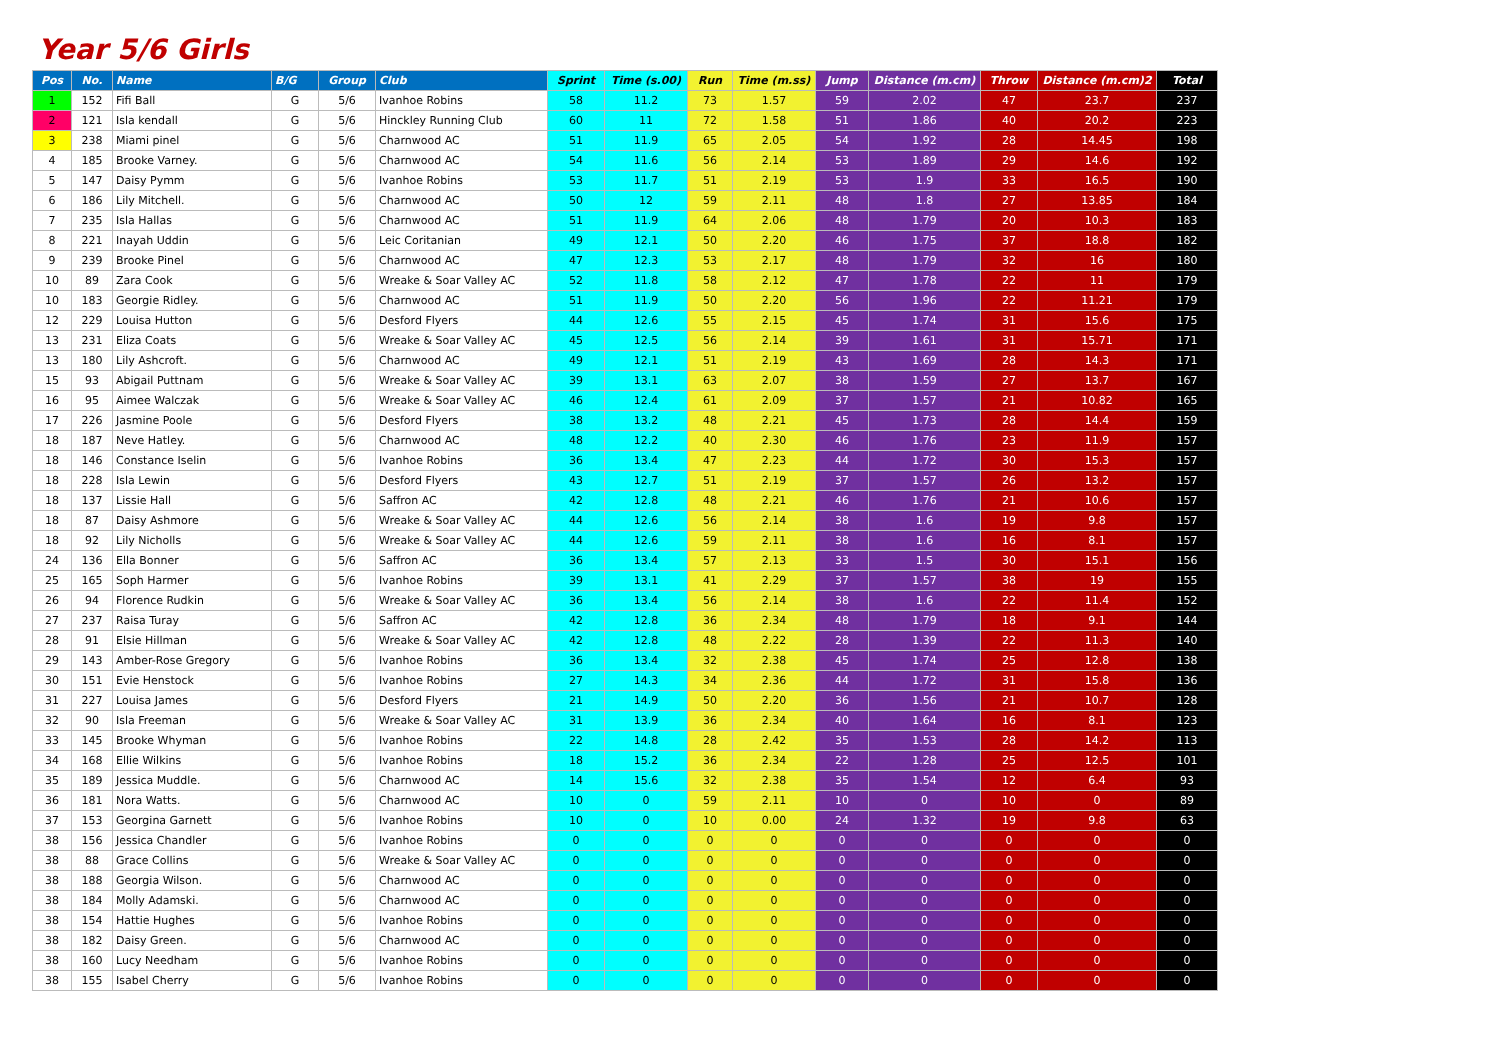Year 5/6 Girls
| Pos | No. | Name | B/G | Group | Club | Sprint | Time (s.00) | Run | Time (m.ss) | Jump | Distance (m.cm) | Throw | Distance (m.cm)2 | Total |
| --- | --- | --- | --- | --- | --- | --- | --- | --- | --- | --- | --- | --- | --- | --- |
| 1 | 152 | Fifi Ball | G | 5/6 | Ivanhoe Robins | 58 | 11.2 | 73 | 1.57 | 59 | 2.02 | 47 | 23.7 | 237 |
| 2 | 121 | Isla kendall | G | 5/6 | Hinckley Running Club | 60 | 11 | 72 | 1.58 | 51 | 1.86 | 40 | 20.2 | 223 |
| 3 | 238 | Miami pinel | G | 5/6 | Charnwood AC | 51 | 11.9 | 65 | 2.05 | 54 | 1.92 | 28 | 14.45 | 198 |
| 4 | 185 | Brooke Varney. | G | 5/6 | Charnwood AC | 54 | 11.6 | 56 | 2.14 | 53 | 1.89 | 29 | 14.6 | 192 |
| 5 | 147 | Daisy Pymm | G | 5/6 | Ivanhoe Robins | 53 | 11.7 | 51 | 2.19 | 53 | 1.9 | 33 | 16.5 | 190 |
| 6 | 186 | Lily Mitchell. | G | 5/6 | Charnwood AC | 50 | 12 | 59 | 2.11 | 48 | 1.8 | 27 | 13.85 | 184 |
| 7 | 235 | Isla Hallas | G | 5/6 | Charnwood AC | 51 | 11.9 | 64 | 2.06 | 48 | 1.79 | 20 | 10.3 | 183 |
| 8 | 221 | Inayah Uddin | G | 5/6 | Leic Coritanian | 49 | 12.1 | 50 | 2.20 | 46 | 1.75 | 37 | 18.8 | 182 |
| 9 | 239 | Brooke Pinel | G | 5/6 | Charnwood AC | 47 | 12.3 | 53 | 2.17 | 48 | 1.79 | 32 | 16 | 180 |
| 10 | 89 | Zara Cook | G | 5/6 | Wreake & Soar Valley AC | 52 | 11.8 | 58 | 2.12 | 47 | 1.78 | 22 | 11 | 179 |
| 10 | 183 | Georgie Ridley. | G | 5/6 | Charnwood AC | 51 | 11.9 | 50 | 2.20 | 56 | 1.96 | 22 | 11.21 | 179 |
| 12 | 229 | Louisa Hutton | G | 5/6 | Desford Flyers | 44 | 12.6 | 55 | 2.15 | 45 | 1.74 | 31 | 15.6 | 175 |
| 13 | 231 | Eliza Coats | G | 5/6 | Wreake & Soar Valley AC | 45 | 12.5 | 56 | 2.14 | 39 | 1.61 | 31 | 15.71 | 171 |
| 13 | 180 | Lily Ashcroft. | G | 5/6 | Charnwood AC | 49 | 12.1 | 51 | 2.19 | 43 | 1.69 | 28 | 14.3 | 171 |
| 15 | 93 | Abigail Puttnam | G | 5/6 | Wreake & Soar Valley AC | 39 | 13.1 | 63 | 2.07 | 38 | 1.59 | 27 | 13.7 | 167 |
| 16 | 95 | Aimee Walczak | G | 5/6 | Wreake & Soar Valley AC | 46 | 12.4 | 61 | 2.09 | 37 | 1.57 | 21 | 10.82 | 165 |
| 17 | 226 | Jasmine Poole | G | 5/6 | Desford Flyers | 38 | 13.2 | 48 | 2.21 | 45 | 1.73 | 28 | 14.4 | 159 |
| 18 | 187 | Neve Hatley. | G | 5/6 | Charnwood AC | 48 | 12.2 | 40 | 2.30 | 46 | 1.76 | 23 | 11.9 | 157 |
| 18 | 146 | Constance Iselin | G | 5/6 | Ivanhoe Robins | 36 | 13.4 | 47 | 2.23 | 44 | 1.72 | 30 | 15.3 | 157 |
| 18 | 228 | Isla Lewin | G | 5/6 | Desford Flyers | 43 | 12.7 | 51 | 2.19 | 37 | 1.57 | 26 | 13.2 | 157 |
| 18 | 137 | Lissie Hall | G | 5/6 | Saffron AC | 42 | 12.8 | 48 | 2.21 | 46 | 1.76 | 21 | 10.6 | 157 |
| 18 | 87 | Daisy Ashmore | G | 5/6 | Wreake & Soar Valley AC | 44 | 12.6 | 56 | 2.14 | 38 | 1.6 | 19 | 9.8 | 157 |
| 18 | 92 | Lily Nicholls | G | 5/6 | Wreake & Soar Valley AC | 44 | 12.6 | 59 | 2.11 | 38 | 1.6 | 16 | 8.1 | 157 |
| 24 | 136 | Ella Bonner | G | 5/6 | Saffron AC | 36 | 13.4 | 57 | 2.13 | 33 | 1.5 | 30 | 15.1 | 156 |
| 25 | 165 | Soph Harmer | G | 5/6 | Ivanhoe Robins | 39 | 13.1 | 41 | 2.29 | 37 | 1.57 | 38 | 19 | 155 |
| 26 | 94 | Florence Rudkin | G | 5/6 | Wreake & Soar Valley AC | 36 | 13.4 | 56 | 2.14 | 38 | 1.6 | 22 | 11.4 | 152 |
| 27 | 237 | Raisa Turay | G | 5/6 | Saffron AC | 42 | 12.8 | 36 | 2.34 | 48 | 1.79 | 18 | 9.1 | 144 |
| 28 | 91 | Elsie Hillman | G | 5/6 | Wreake & Soar Valley AC | 42 | 12.8 | 48 | 2.22 | 28 | 1.39 | 22 | 11.3 | 140 |
| 29 | 143 | Amber-Rose Gregory | G | 5/6 | Ivanhoe Robins | 36 | 13.4 | 32 | 2.38 | 45 | 1.74 | 25 | 12.8 | 138 |
| 30 | 151 | Evie Henstock | G | 5/6 | Ivanhoe Robins | 27 | 14.3 | 34 | 2.36 | 44 | 1.72 | 31 | 15.8 | 136 |
| 31 | 227 | Louisa James | G | 5/6 | Desford Flyers | 21 | 14.9 | 50 | 2.20 | 36 | 1.56 | 21 | 10.7 | 128 |
| 32 | 90 | Isla Freeman | G | 5/6 | Wreake & Soar Valley AC | 31 | 13.9 | 36 | 2.34 | 40 | 1.64 | 16 | 8.1 | 123 |
| 33 | 145 | Brooke Whyman | G | 5/6 | Ivanhoe Robins | 22 | 14.8 | 28 | 2.42 | 35 | 1.53 | 28 | 14.2 | 113 |
| 34 | 168 | Ellie Wilkins | G | 5/6 | Ivanhoe Robins | 18 | 15.2 | 36 | 2.34 | 22 | 1.28 | 25 | 12.5 | 101 |
| 35 | 189 | Jessica Muddle. | G | 5/6 | Charnwood AC | 14 | 15.6 | 32 | 2.38 | 35 | 1.54 | 12 | 6.4 | 93 |
| 36 | 181 | Nora Watts. | G | 5/6 | Charnwood AC | 10 | 0 | 59 | 2.11 | 10 | 0 | 10 | 0 | 89 |
| 37 | 153 | Georgina Garnett | G | 5/6 | Ivanhoe Robins | 10 | 0 | 10 | 0.00 | 24 | 1.32 | 19 | 9.8 | 63 |
| 38 | 156 | Jessica Chandler | G | 5/6 | Ivanhoe Robins | 0 | 0 | 0 | 0 | 0 | 0 | 0 | 0 | 0 |
| 38 | 88 | Grace Collins | G | 5/6 | Wreake & Soar Valley AC | 0 | 0 | 0 | 0 | 0 | 0 | 0 | 0 | 0 |
| 38 | 188 | Georgia Wilson. | G | 5/6 | Charnwood AC | 0 | 0 | 0 | 0 | 0 | 0 | 0 | 0 | 0 |
| 38 | 184 | Molly Adamski. | G | 5/6 | Charnwood AC | 0 | 0 | 0 | 0 | 0 | 0 | 0 | 0 | 0 |
| 38 | 154 | Hattie Hughes | G | 5/6 | Ivanhoe Robins | 0 | 0 | 0 | 0 | 0 | 0 | 0 | 0 | 0 |
| 38 | 182 | Daisy Green. | G | 5/6 | Charnwood AC | 0 | 0 | 0 | 0 | 0 | 0 | 0 | 0 | 0 |
| 38 | 160 | Lucy Needham | G | 5/6 | Ivanhoe Robins | 0 | 0 | 0 | 0 | 0 | 0 | 0 | 0 | 0 |
| 38 | 155 | Isabel Cherry | G | 5/6 | Ivanhoe Robins | 0 | 0 | 0 | 0 | 0 | 0 | 0 | 0 | 0 |